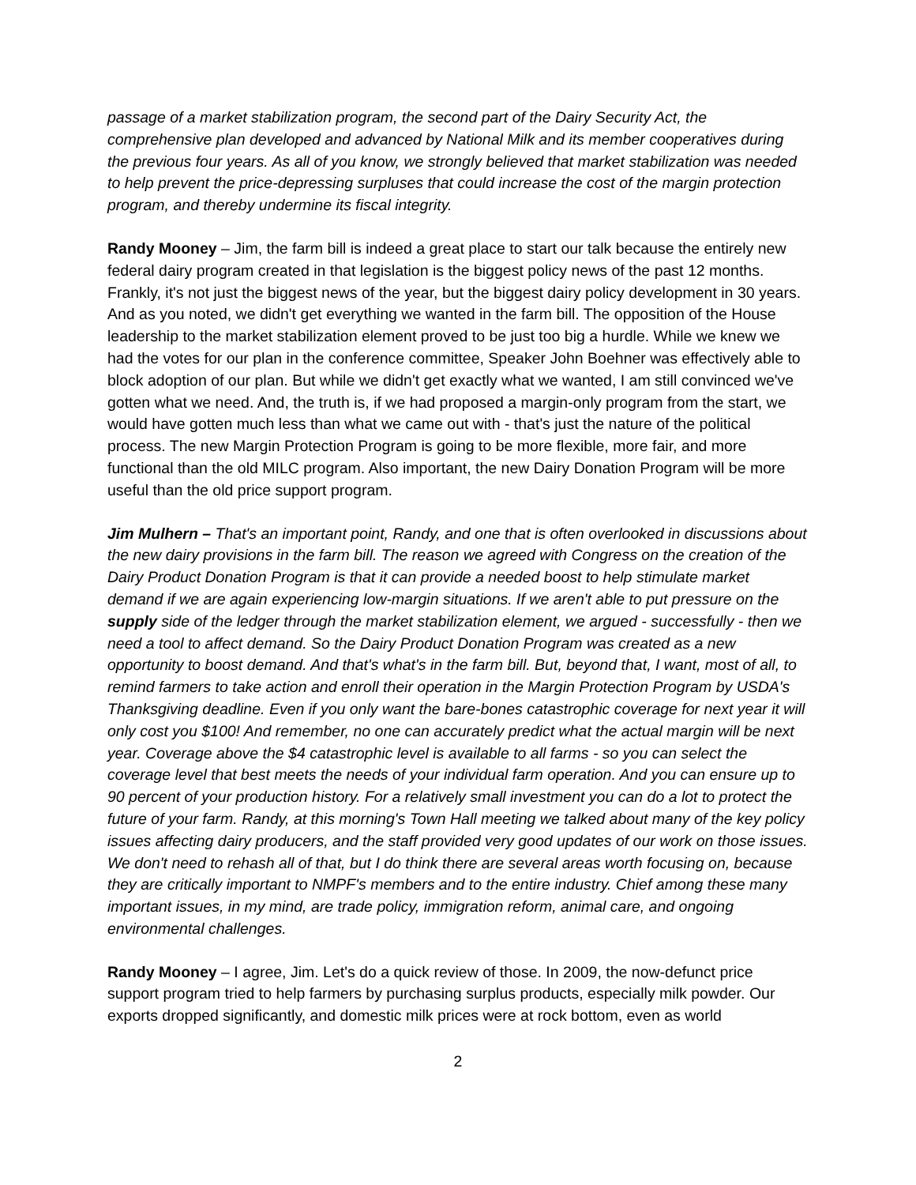passage of a market stabilization program, the second part of the Dairy Security Act, the comprehensive plan developed and advanced by National Milk and its member cooperatives during the previous four years. As all of you know, we strongly believed that market stabilization was needed to help prevent the price-depressing surpluses that could increase the cost of the margin protection program, and thereby undermine its fiscal integrity.
Randy Mooney – Jim, the farm bill is indeed a great place to start our talk because the entirely new federal dairy program created in that legislation is the biggest policy news of the past 12 months. Frankly, it's not just the biggest news of the year, but the biggest dairy policy development in 30 years. And as you noted, we didn't get everything we wanted in the farm bill. The opposition of the House leadership to the market stabilization element proved to be just too big a hurdle. While we knew we had the votes for our plan in the conference committee, Speaker John Boehner was effectively able to block adoption of our plan. But while we didn't get exactly what we wanted, I am still convinced we've gotten what we need. And, the truth is, if we had proposed a margin-only program from the start, we would have gotten much less than what we came out with - that's just the nature of the political process. The new Margin Protection Program is going to be more flexible, more fair, and more functional than the old MILC program. Also important, the new Dairy Donation Program will be more useful than the old price support program.
Jim Mulhern – That's an important point, Randy, and one that is often overlooked in discussions about the new dairy provisions in the farm bill. The reason we agreed with Congress on the creation of the Dairy Product Donation Program is that it can provide a needed boost to help stimulate market demand if we are again experiencing low-margin situations. If we aren't able to put pressure on the supply side of the ledger through the market stabilization element, we argued - successfully - then we need a tool to affect demand. So the Dairy Product Donation Program was created as a new opportunity to boost demand. And that's what's in the farm bill. But, beyond that, I want, most of all, to remind farmers to take action and enroll their operation in the Margin Protection Program by USDA's Thanksgiving deadline. Even if you only want the bare-bones catastrophic coverage for next year it will only cost you $100! And remember, no one can accurately predict what the actual margin will be next year. Coverage above the $4 catastrophic level is available to all farms - so you can select the coverage level that best meets the needs of your individual farm operation. And you can ensure up to 90 percent of your production history. For a relatively small investment you can do a lot to protect the future of your farm. Randy, at this morning's Town Hall meeting we talked about many of the key policy issues affecting dairy producers, and the staff provided very good updates of our work on those issues. We don't need to rehash all of that, but I do think there are several areas worth focusing on, because they are critically important to NMPF's members and to the entire industry. Chief among these many important issues, in my mind, are trade policy, immigration reform, animal care, and ongoing environmental challenges.
Randy Mooney – I agree, Jim. Let's do a quick review of those. In 2009, the now-defunct price support program tried to help farmers by purchasing surplus products, especially milk powder. Our exports dropped significantly, and domestic milk prices were at rock bottom, even as world
2